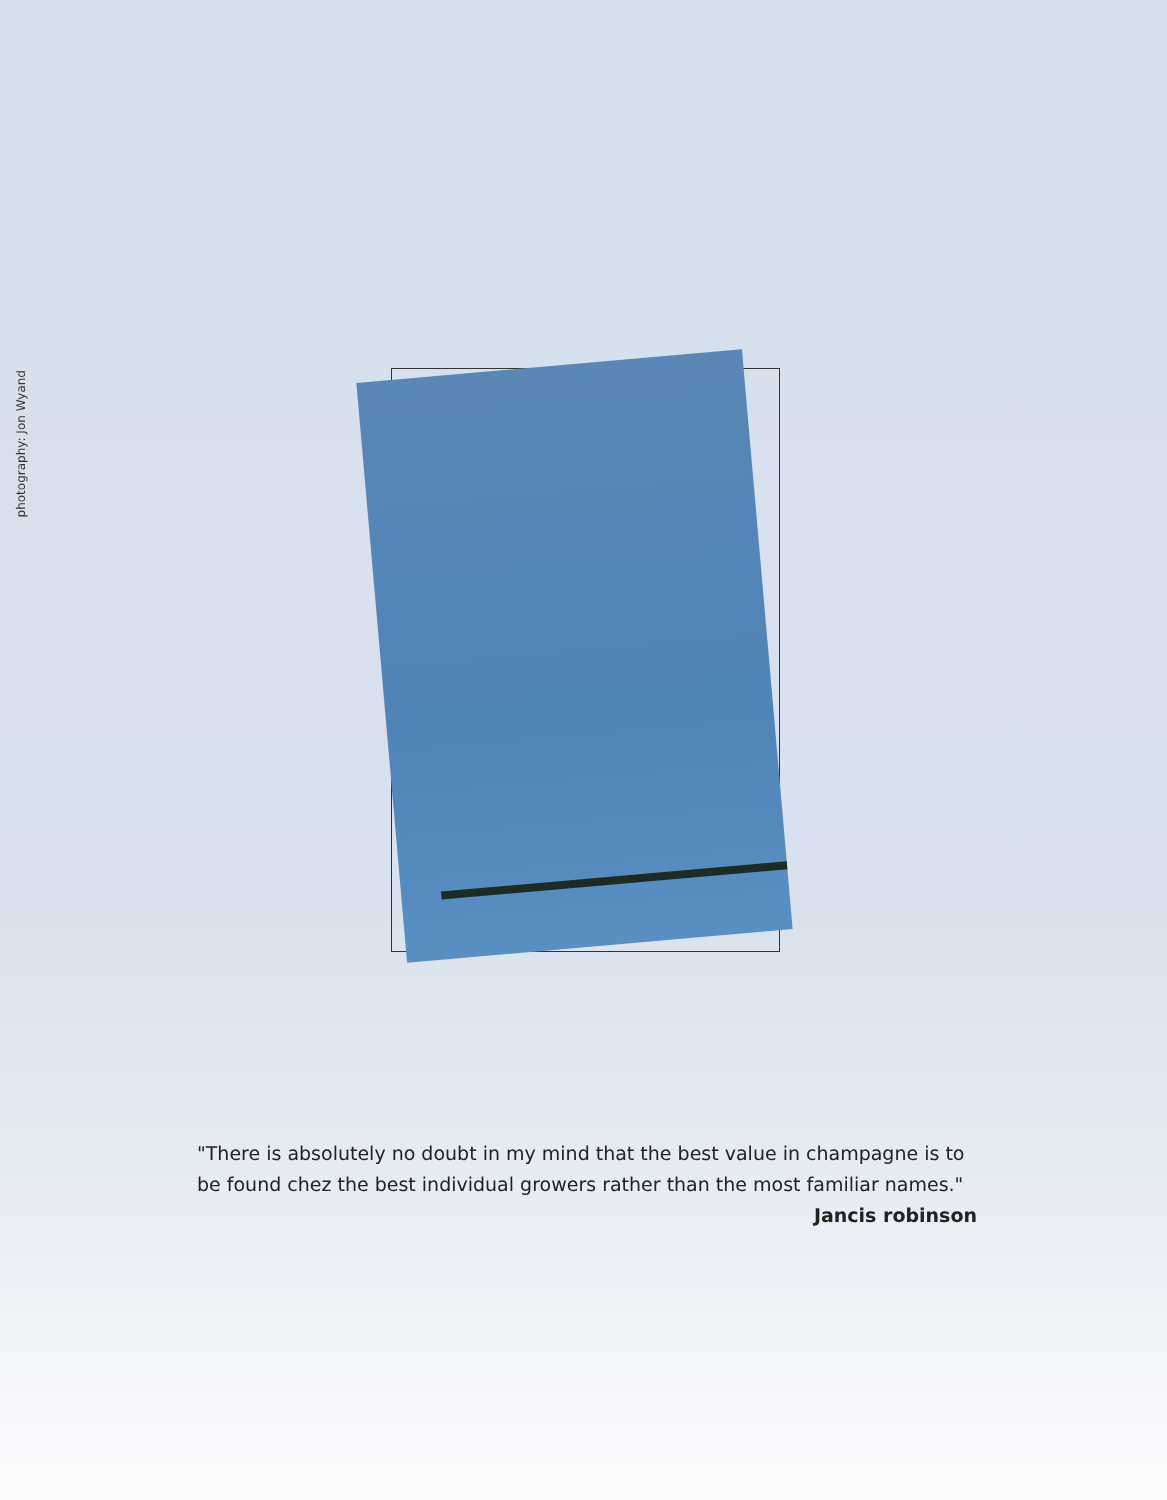photography: Jon Wyand
"There is absolutely no doubt in my mind that the best value in champagne is to be found chez the best individual growers rather than the most familiar names."
Jancis robinson